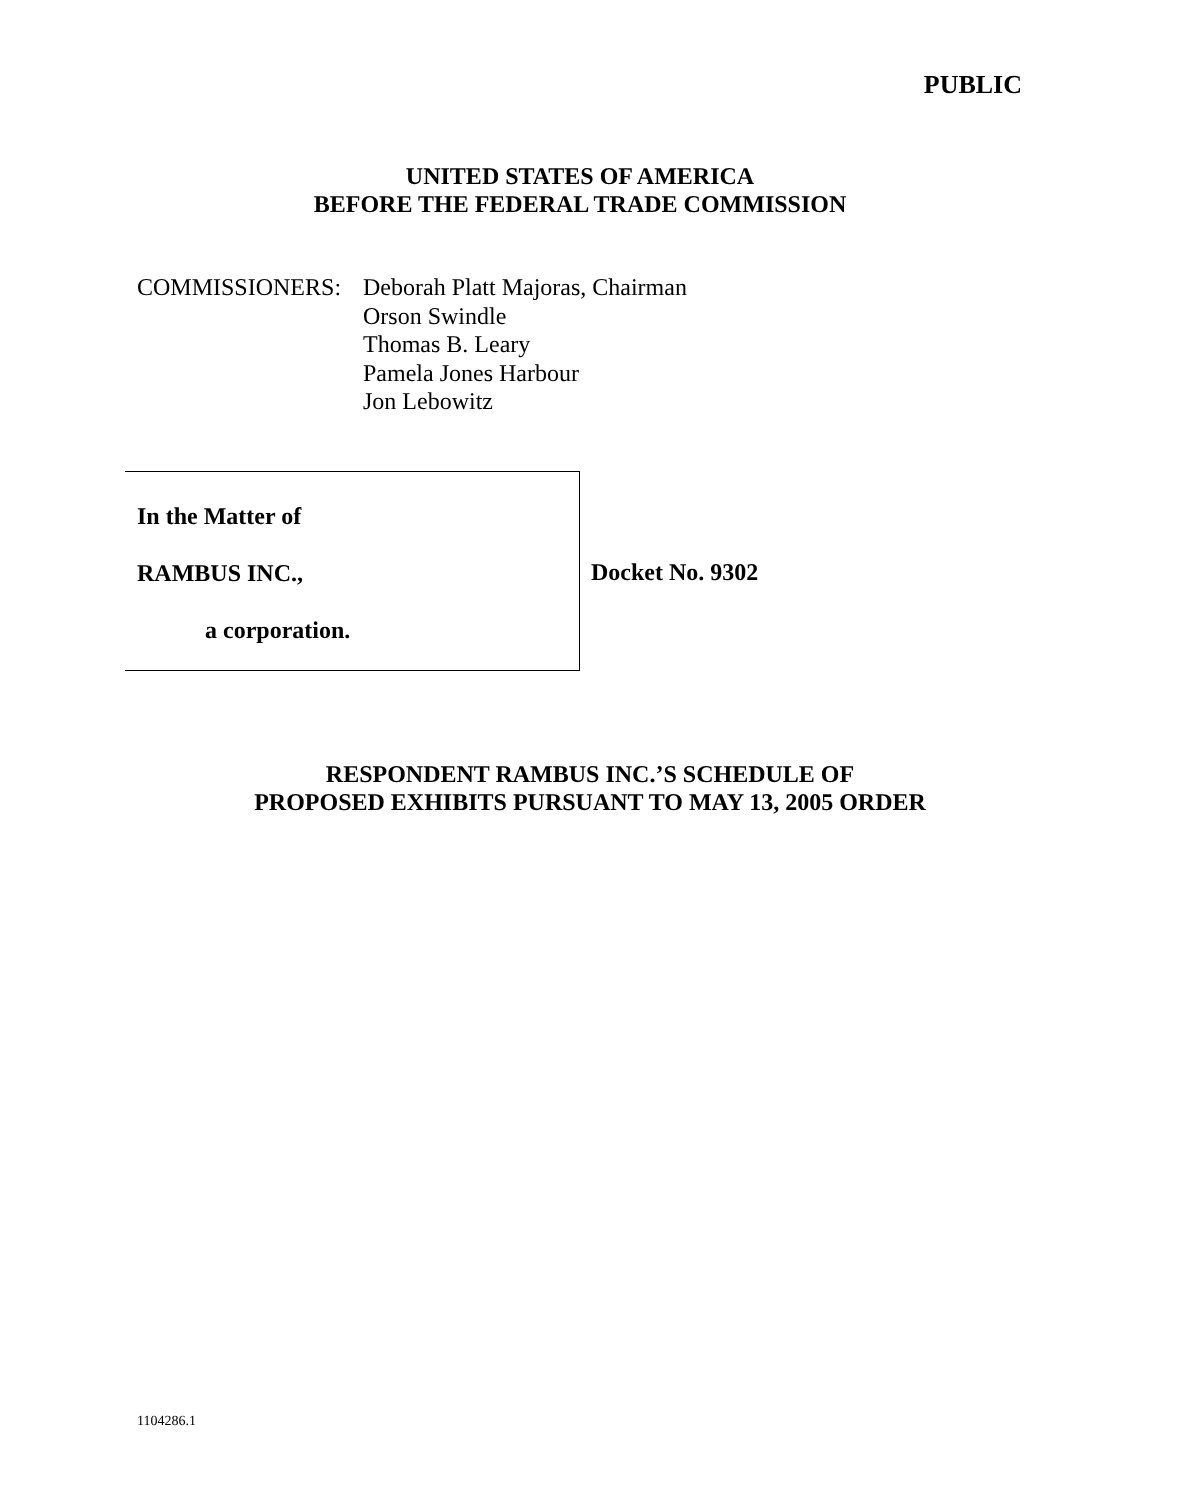PUBLIC
UNITED STATES OF AMERICA
BEFORE THE FEDERAL TRADE COMMISSION
COMMISSIONERS: Deborah Platt Majoras, Chairman
Orson Swindle
Thomas B. Leary
Pamela Jones Harbour
Jon Lebowitz
In the Matter of
RAMBUS INC.,
a corporation.
Docket No. 9302
RESPONDENT RAMBUS INC.’S SCHEDULE OF
PROPOSED EXHIBITS PURSUANT TO MAY 13, 2005 ORDER
1104286.1